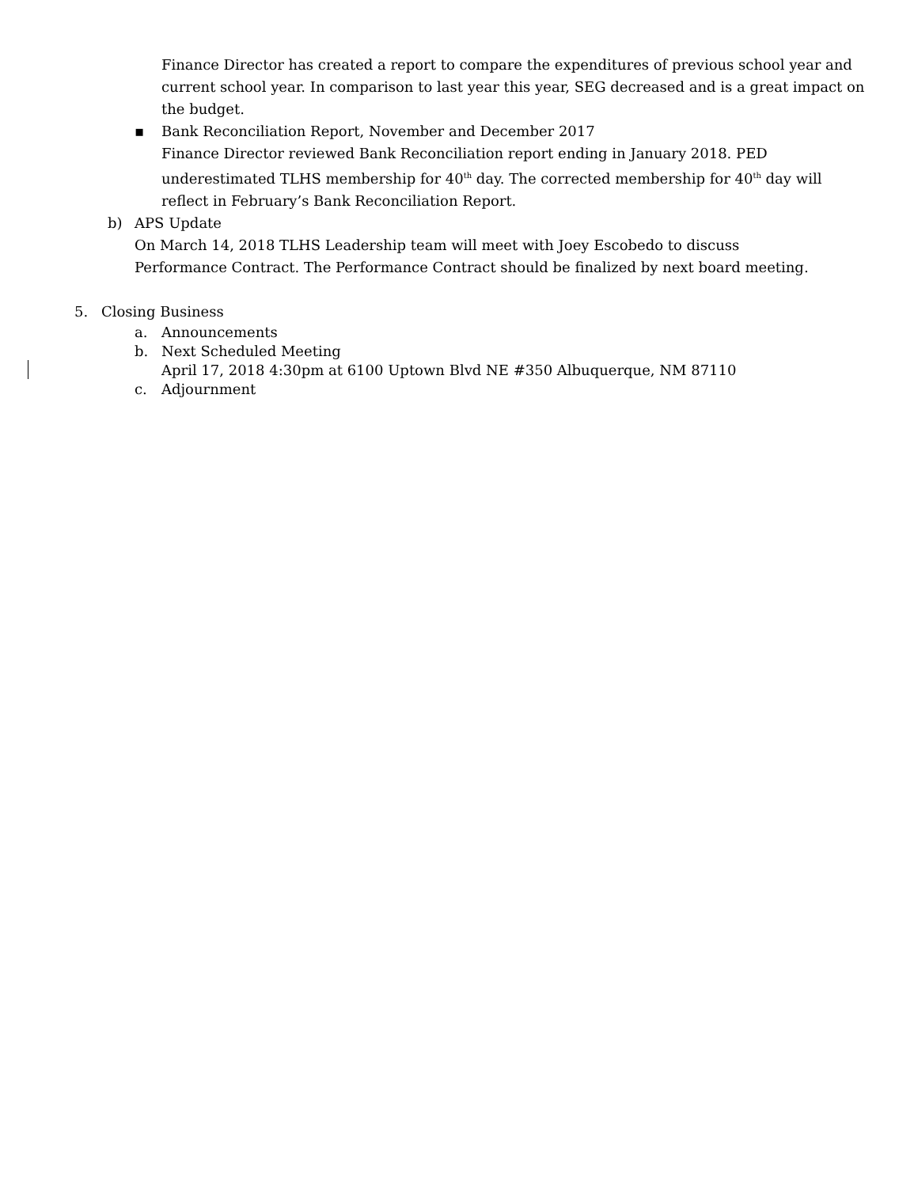Finance Director has created a report to compare the expenditures of previous school year and current school year. In comparison to last year this year, SEG decreased and is a great impact on the budget.
▪ Bank Reconciliation Report, November and December 2017
Finance Director reviewed Bank Reconciliation report ending in January 2018. PED underestimated TLHS membership for 40<sup>th</sup> day. The corrected membership for 40<sup>th</sup> day will reflect in February’s Bank Reconciliation Report.
b) APS Update
On March 14, 2018 TLHS Leadership team will meet with Joey Escobedo to discuss Performance Contract. The Performance Contract should be finalized by next board meeting.
5. Closing Business
a. Announcements
b. Next Scheduled Meeting
April 17, 2018 4:30pm at 6100 Uptown Blvd NE #350 Albuquerque, NM 87110
c. Adjournment